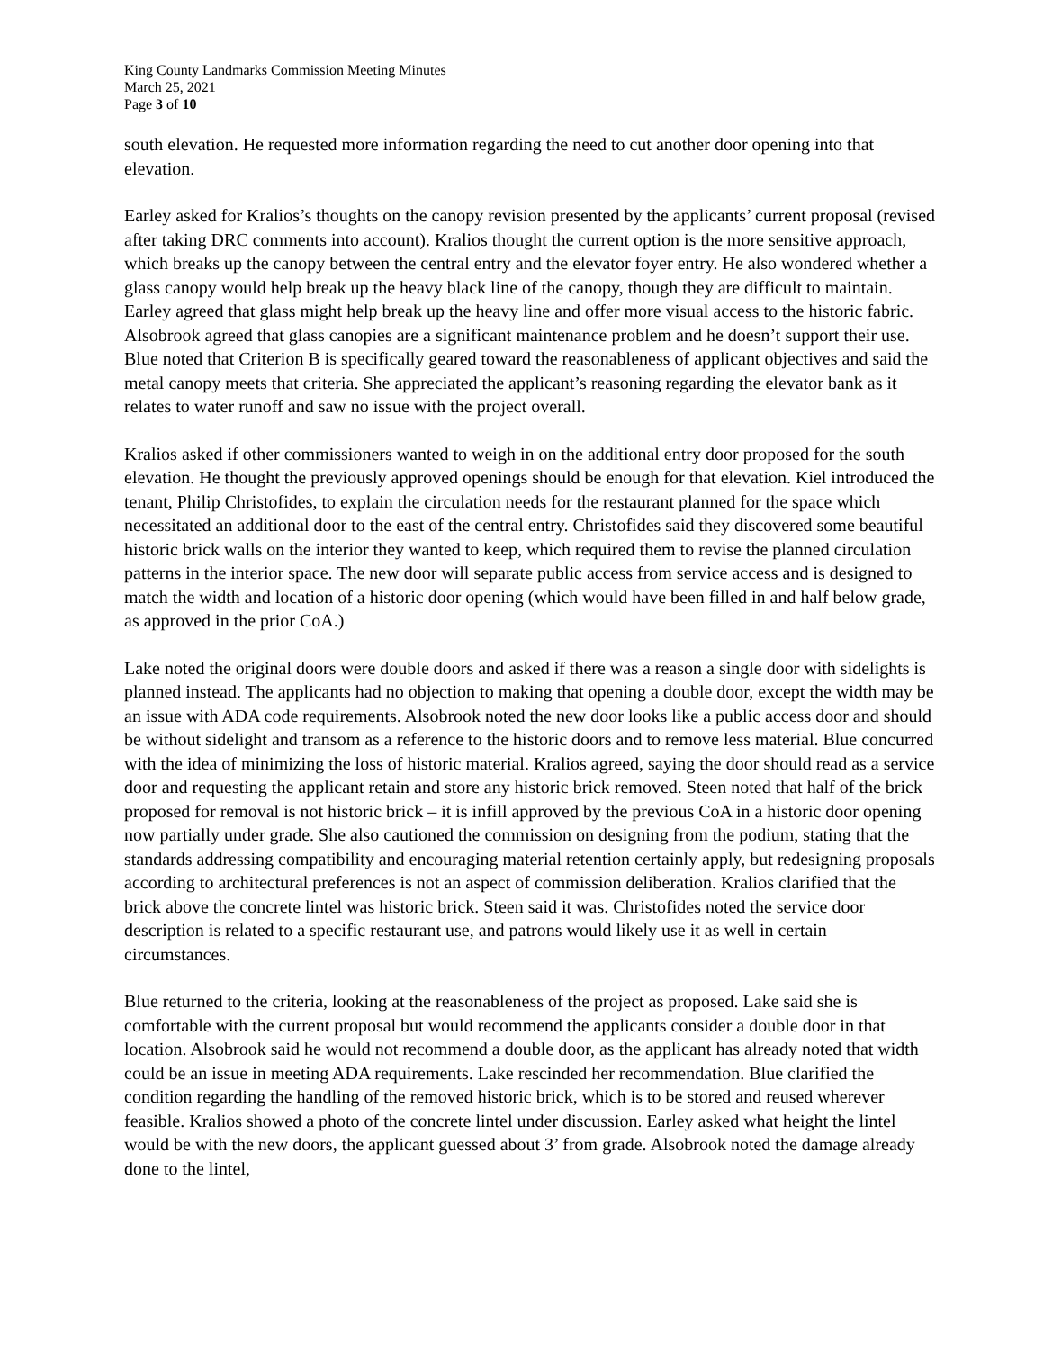King County Landmarks Commission Meeting Minutes
March 25, 2021
Page 3 of 10
south elevation. He requested more information regarding the need to cut another door opening into that elevation.
Earley asked for Kralios’s thoughts on the canopy revision presented by the applicants’ current proposal (revised after taking DRC comments into account). Kralios thought the current option is the more sensitive approach, which breaks up the canopy between the central entry and the elevator foyer entry. He also wondered whether a glass canopy would help break up the heavy black line of the canopy, though they are difficult to maintain. Earley agreed that glass might help break up the heavy line and offer more visual access to the historic fabric. Alsobrook agreed that glass canopies are a significant maintenance problem and he doesn’t support their use. Blue noted that Criterion B is specifically geared toward the reasonableness of applicant objectives and said the metal canopy meets that criteria. She appreciated the applicant’s reasoning regarding the elevator bank as it relates to water runoff and saw no issue with the project overall.
Kralios asked if other commissioners wanted to weigh in on the additional entry door proposed for the south elevation. He thought the previously approved openings should be enough for that elevation. Kiel introduced the tenant, Philip Christofides, to explain the circulation needs for the restaurant planned for the space which necessitated an additional door to the east of the central entry. Christofides said they discovered some beautiful historic brick walls on the interior they wanted to keep, which required them to revise the planned circulation patterns in the interior space. The new door will separate public access from service access and is designed to match the width and location of a historic door opening (which would have been filled in and half below grade, as approved in the prior CoA.)
Lake noted the original doors were double doors and asked if there was a reason a single door with sidelights is planned instead. The applicants had no objection to making that opening a double door, except the width may be an issue with ADA code requirements. Alsobrook noted the new door looks like a public access door and should be without sidelight and transom as a reference to the historic doors and to remove less material. Blue concurred with the idea of minimizing the loss of historic material. Kralios agreed, saying the door should read as a service door and requesting the applicant retain and store any historic brick removed. Steen noted that half of the brick proposed for removal is not historic brick – it is infill approved by the previous CoA in a historic door opening now partially under grade. She also cautioned the commission on designing from the podium, stating that the standards addressing compatibility and encouraging material retention certainly apply, but redesigning proposals according to architectural preferences is not an aspect of commission deliberation. Kralios clarified that the brick above the concrete lintel was historic brick. Steen said it was. Christofides noted the service door description is related to a specific restaurant use, and patrons would likely use it as well in certain circumstances.
Blue returned to the criteria, looking at the reasonableness of the project as proposed. Lake said she is comfortable with the current proposal but would recommend the applicants consider a double door in that location. Alsobrook said he would not recommend a double door, as the applicant has already noted that width could be an issue in meeting ADA requirements. Lake rescinded her recommendation. Blue clarified the condition regarding the handling of the removed historic brick, which is to be stored and reused wherever feasible. Kralios showed a photo of the concrete lintel under discussion. Earley asked what height the lintel would be with the new doors, the applicant guessed about 3’ from grade. Alsobrook noted the damage already done to the lintel,